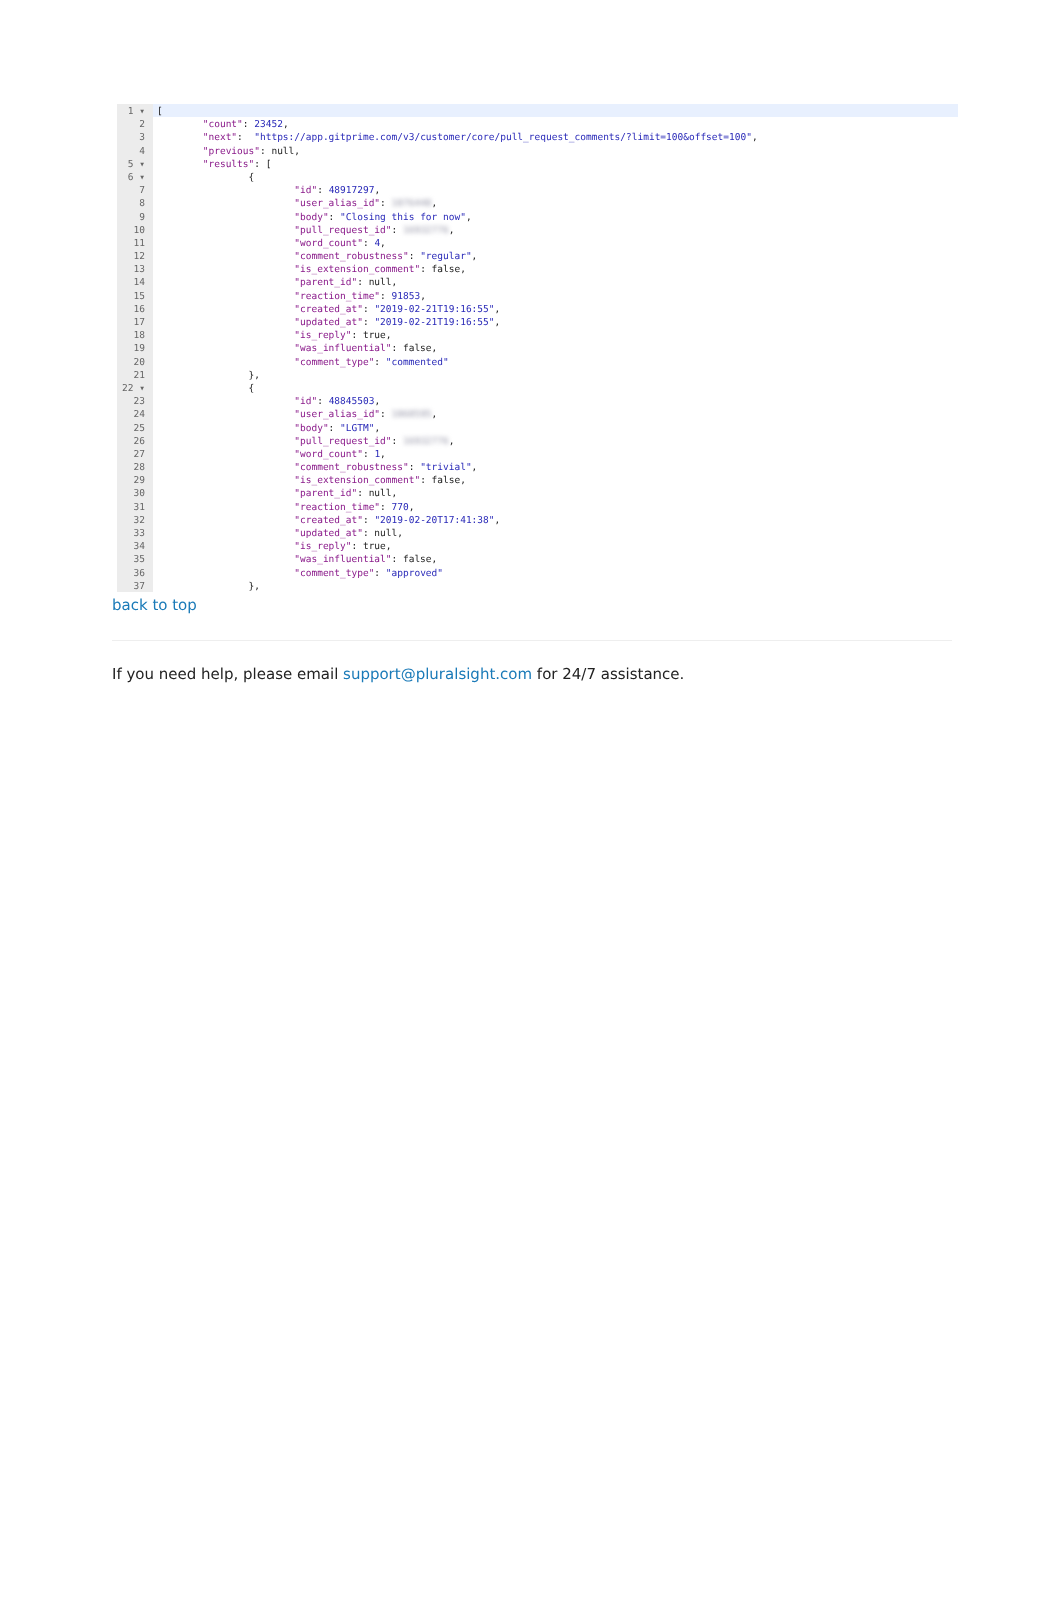1 ▾ [
2 "count": 23452,
3 "next": "https://app.gitprime.com/v3/customer/core/pull_request_comments/?limit=100&offset=100",
4 "previous": null,
5 ▾ "results": [
6 ▾ {
7 "id": 48917297,
8 "user_alias_id": 1076448,
9 "body": "Closing this for now",
10 "pull_request_id": 16932776,
11 "word_count": 4,
12 "comment_robustness": "regular",
13 "is_extension_comment": false,
14 "parent_id": null,
15 "reaction_time": 91853,
16 "created_at": "2019-02-21T19:16:55",
17 "updated_at": "2019-02-21T19:16:55",
18 "is_reply": true,
19 "was_influential": false,
20 "comment_type": "commented"
21 },
22 ▾ {
23 "id": 48845503,
24 "user_alias_id": 1060595,
25 "body": "LGTM",
26 "pull_request_id": 16932776,
27 "word_count": 1,
28 "comment_robustness": "trivial",
29 "is_extension_comment": false,
30 "parent_id": null,
31 "reaction_time": 770,
32 "created_at": "2019-02-20T17:41:38",
33 "updated_at": null,
34 "is_reply": true,
35 "was_influential": false,
36 "comment_type": "approved"
37 },
back to top
If you need help, please email support@pluralsight.com for 24/7 assistance.